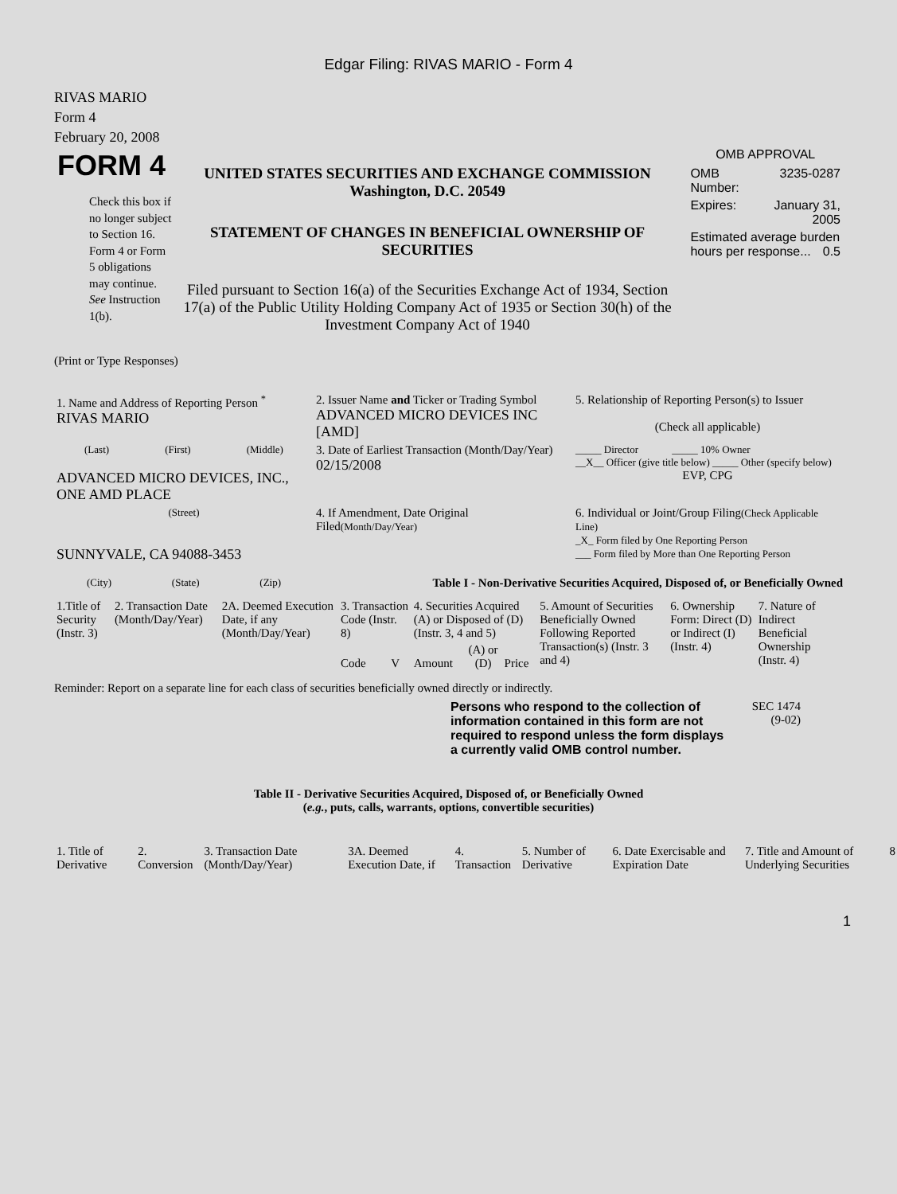Edgar Filing: RIVAS MARIO - Form 4
RIVAS MARIO
Form 4
February 20, 2008
FORM 4
Check this box if no longer subject to Section 16. Form 4 or Form 5 obligations may continue. See Instruction 1(b).
UNITED STATES SECURITIES AND EXCHANGE COMMISSION
Washington, D.C. 20549
STATEMENT OF CHANGES IN BENEFICIAL OWNERSHIP OF SECURITIES
Filed pursuant to Section 16(a) of the Securities Exchange Act of 1934, Section 17(a) of the Public Utility Holding Company Act of 1935 or Section 30(h) of the Investment Company Act of 1940
OMB APPROVAL
| OMB Number: | 3235-0287 |
| Expires: | January 31, 2005 |
| Estimated average burden hours per response... 0.5 | |
(Print or Type Responses)
| 1. Name and Address of Reporting Person <sup>*</sup> RIVAS MARIO | 2. Issuer Name and Ticker or Trading Symbol ADVANCED MICRO DEVICES INC [AMD] | 5. Relationship of Reporting Person(s) to Issuer (Check all applicable) |
| (Last) (First) (Middle) ADVANCED MICRO DEVICES, INC., ONE AMD PLACE | 3. Date of Earliest Transaction (Month/Day/Year) 02/15/2008 | _____ Director _____ 10% Owner __X__ Officer (give title below) _____ Other (specify below) EVP, CPG |
| (Street) SUNNYVALE, CA 94088-3453 (City) (State) (Zip) | 4. If Amendment, Date Original Filed (Month/Day/Year) | 6. Individual or Joint/Group Filing (Check Applicable Line) _X_ Form filed by One Reporting Person ___ Form filed by More than One Reporting Person |
Table I - Non-Derivative Securities Acquired, Disposed of, or Beneficially Owned
| 1.Title of Security (Instr. 3) | 2. Transaction Date (Month/Day/Year) | 2A. Deemed Execution Date, if any (Month/Day/Year) | 3. Transaction Code (Instr. 8) | | 4. Securities Acquired (A) or Disposed of (D) (Instr. 3, 4 and 5) | | | 5. Amount of Securities Beneficially Owned Following Reported Transaction(s) (Instr. 3 and 4) | 6. Ownership Form: Direct (D) or Indirect (I) (Instr. 4) | 7. Nature of Indirect Beneficial Ownership (Instr. 4) |
| --- | --- | --- | --- | --- | --- | --- | --- | --- | --- | --- |
| | | | Code | V | Amount | (A) or (D) | Price | | | |
Reminder: Report on a separate line for each class of securities beneficially owned directly or indirectly.
Persons who respond to the collection of information contained in this form are not required to respond unless the form displays a currently valid OMB control number.
SEC 1474
(9-02)
Table II - Derivative Securities Acquired, Disposed of, or Beneficially Owned
(e.g., puts, calls, warrants, options, convertible securities)
| 1. Title of Derivative | 2. Conversion | 3. Transaction Date (Month/Day/Year) | 3A. Deemed Execution Date, if | 4. Transaction | 5. Number of Derivative | 6. Date Exercisable and Expiration Date | 7. Title and Amount of Underlying Securities | 8 |
1